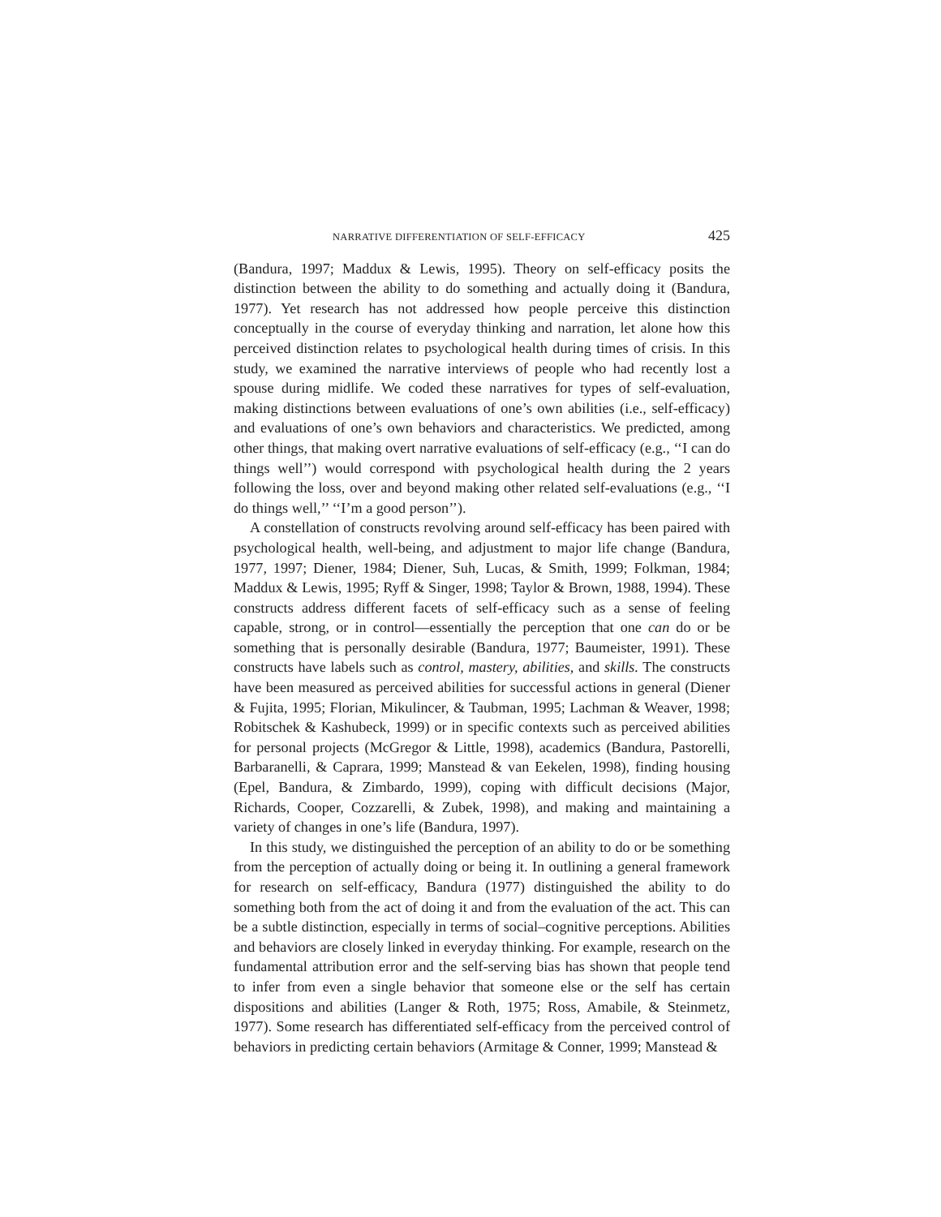NARRATIVE DIFFERENTIATION OF SELF-EFFICACY 425
(Bandura, 1997; Maddux & Lewis, 1995). Theory on self-efficacy posits the distinction between the ability to do something and actually doing it (Bandura, 1977). Yet research has not addressed how people perceive this distinction conceptually in the course of everyday thinking and narration, let alone how this perceived distinction relates to psychological health during times of crisis. In this study, we examined the narrative interviews of people who had recently lost a spouse during midlife. We coded these narratives for types of self-evaluation, making distinctions between evaluations of one’s own abilities (i.e., self-efficacy) and evaluations of one’s own behaviors and characteristics. We predicted, among other things, that making overt narrative evaluations of self-efficacy (e.g., ‘‘I can do things well’’) would correspond with psychological health during the 2 years following the loss, over and beyond making other related self-evaluations (e.g., ‘‘I do things well,’’ ‘‘I’m a good person’’).
A constellation of constructs revolving around self-efficacy has been paired with psychological health, well-being, and adjustment to major life change (Bandura, 1977, 1997; Diener, 1984; Diener, Suh, Lucas, & Smith, 1999; Folkman, 1984; Maddux & Lewis, 1995; Ryff & Singer, 1998; Taylor & Brown, 1988, 1994). These constructs address different facets of self-efficacy such as a sense of feeling capable, strong, or in control—essentially the perception that one can do or be something that is personally desirable (Bandura, 1977; Baumeister, 1991). These constructs have labels such as control, mastery, abilities, and skills. The constructs have been measured as perceived abilities for successful actions in general (Diener & Fujita, 1995; Florian, Mikulincer, & Taubman, 1995; Lachman & Weaver, 1998; Robitschek & Kashubeck, 1999) or in specific contexts such as perceived abilities for personal projects (McGregor & Little, 1998), academics (Bandura, Pastorelli, Barbaranelli, & Caprara, 1999; Manstead & van Eekelen, 1998), finding housing (Epel, Bandura, & Zimbardo, 1999), coping with difficult decisions (Major, Richards, Cooper, Cozzarelli, & Zubek, 1998), and making and maintaining a variety of changes in one’s life (Bandura, 1997).
In this study, we distinguished the perception of an ability to do or be something from the perception of actually doing or being it. In outlining a general framework for research on self-efficacy, Bandura (1977) distinguished the ability to do something both from the act of doing it and from the evaluation of the act. This can be a subtle distinction, especially in terms of social–cognitive perceptions. Abilities and behaviors are closely linked in everyday thinking. For example, research on the fundamental attribution error and the self-serving bias has shown that people tend to infer from even a single behavior that someone else or the self has certain dispositions and abilities (Langer & Roth, 1975; Ross, Amabile, & Steinmetz, 1977). Some research has differentiated self-efficacy from the perceived control of behaviors in predicting certain behaviors (Armitage & Conner, 1999; Manstead &